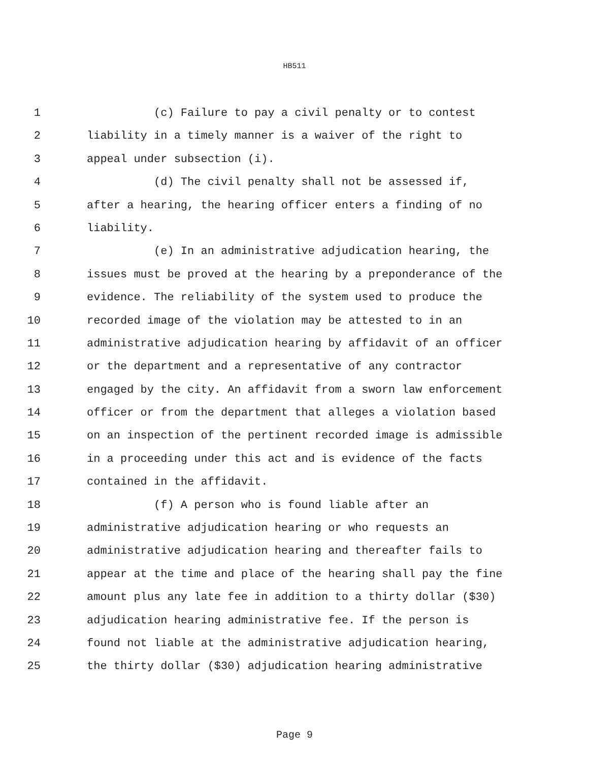HB511
1 (c) Failure to pay a civil penalty or to contest
2 liability in a timely manner is a waiver of the right to
3 appeal under subsection (i).
4 (d) The civil penalty shall not be assessed if,
5 after a hearing, the hearing officer enters a finding of no
6 liability.
7 (e) In an administrative adjudication hearing, the
8 issues must be proved at the hearing by a preponderance of the
9 evidence. The reliability of the system used to produce the
10 recorded image of the violation may be attested to in an
11 administrative adjudication hearing by affidavit of an officer
12 or the department and a representative of any contractor
13 engaged by the city. An affidavit from a sworn law enforcement
14 officer or from the department that alleges a violation based
15 on an inspection of the pertinent recorded image is admissible
16 in a proceeding under this act and is evidence of the facts
17 contained in the affidavit.
18 (f) A person who is found liable after an
19 administrative adjudication hearing or who requests an
20 administrative adjudication hearing and thereafter fails to
21 appear at the time and place of the hearing shall pay the fine
22 amount plus any late fee in addition to a thirty dollar ($30)
23 adjudication hearing administrative fee. If the person is
24 found not liable at the administrative adjudication hearing,
25 the thirty dollar ($30) adjudication hearing administrative
Page 9